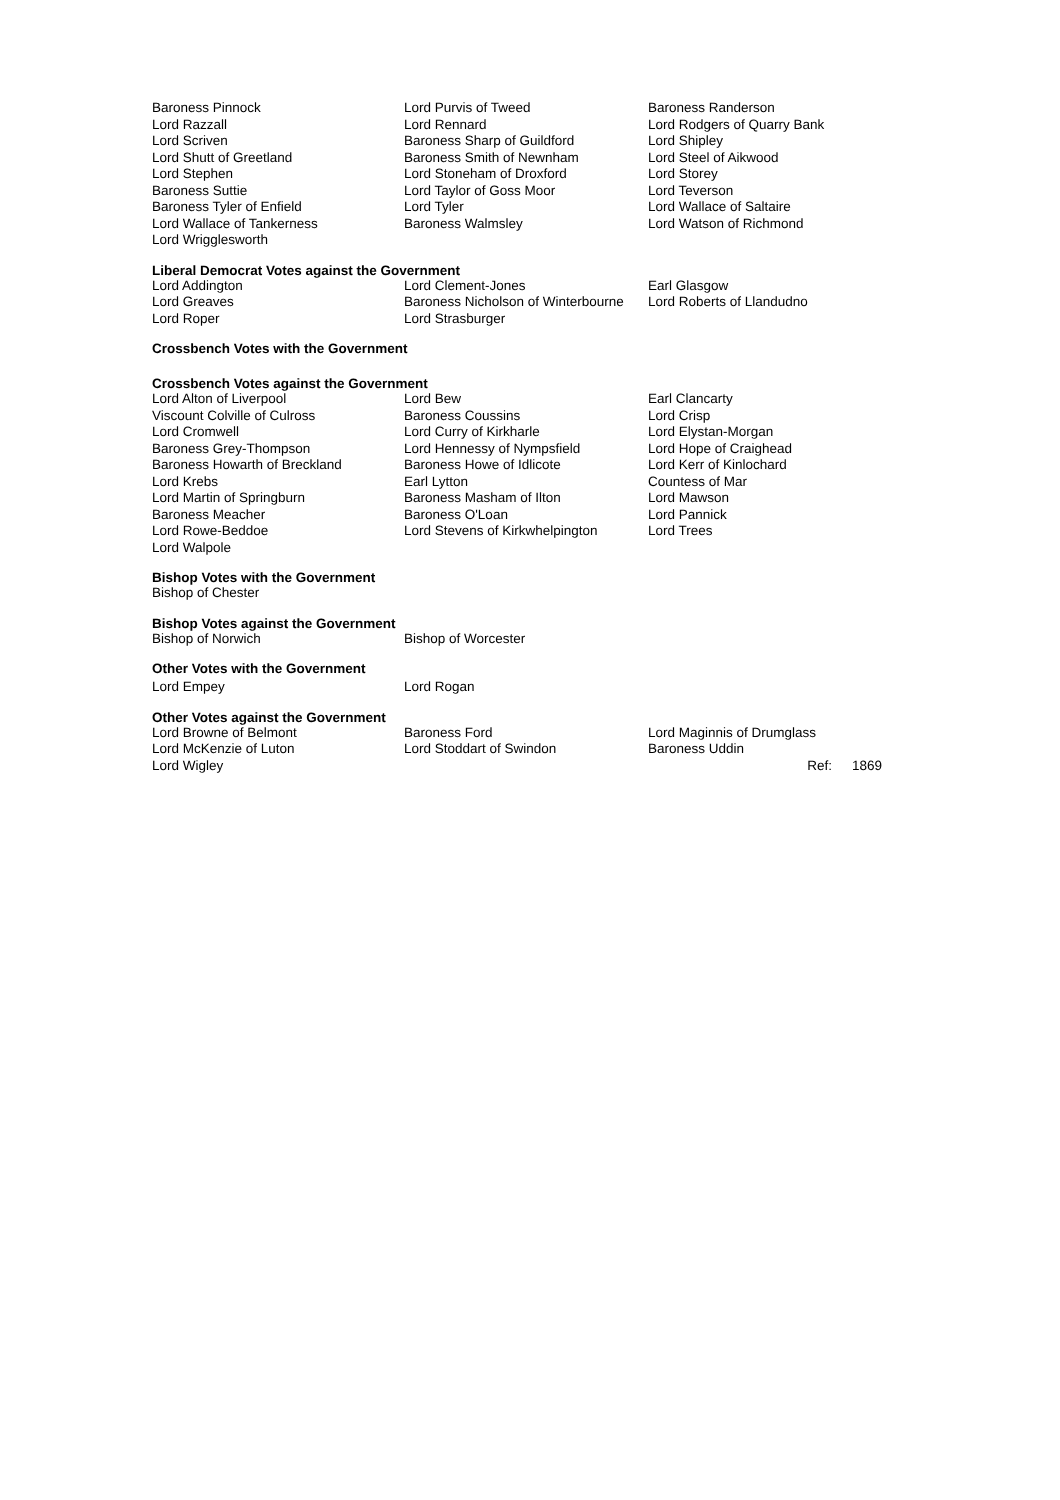| Baroness Pinnock | Lord Purvis of Tweed | Baroness Randerson |
| Lord Razzall | Lord Rennard | Lord Rodgers of Quarry Bank |
| Lord Scriven | Baroness Sharp of Guildford | Lord Shipley |
| Lord Shutt of Greetland | Baroness Smith of Newnham | Lord Steel of Aikwood |
| Lord Stephen | Lord Stoneham of Droxford | Lord Storey |
| Baroness Suttie | Lord Taylor of Goss Moor | Lord Teverson |
| Baroness Tyler of Enfield | Lord Tyler | Lord Wallace of Saltaire |
| Lord Wallace of Tankerness | Baroness Walmsley | Lord Watson of Richmond |
| Lord Wrigglesworth | | |
Liberal Democrat Votes against the Government
| Lord Addington | Lord Clement-Jones | Earl Glasgow |
| Lord Greaves | Baroness Nicholson of Winterbourne | Lord Roberts of Llandudno |
| Lord Roper | Lord Strasburger | |
Crossbench Votes with the Government
Crossbench Votes against the Government
| Lord Alton of Liverpool | Lord Bew | Earl Clancarty |
| Viscount Colville of Culross | Baroness Coussins | Lord Crisp |
| Lord Cromwell | Lord Curry of Kirkharle | Lord Elystan-Morgan |
| Baroness Grey-Thompson | Lord Hennessy of Nympsfield | Lord Hope of Craighead |
| Baroness Howarth of Breckland | Baroness Howe of Idlicote | Lord Kerr of Kinlochard |
| Lord Krebs | Earl Lytton | Countess of Mar |
| Lord Martin of Springburn | Baroness Masham of Ilton | Lord Mawson |
| Baroness Meacher | Baroness O'Loan | Lord Pannick |
| Lord Rowe-Beddoe | Lord Stevens of Kirkwhelpington | Lord Trees |
| Lord Walpole | | |
Bishop Votes with the Government
| Bishop of Chester |
Bishop Votes against the Government
| Bishop of Norwich | Bishop of Worcester |
Other Votes with the Government
| Lord Empey | Lord Rogan |
Other Votes against the Government
| Lord Browne of Belmont | Baroness Ford | Lord Maginnis of Drumglass | |
| Lord McKenzie of Luton | Lord Stoddart of Swindon | Baroness Uddin | |
| Lord Wigley | | Ref: | 1869 |